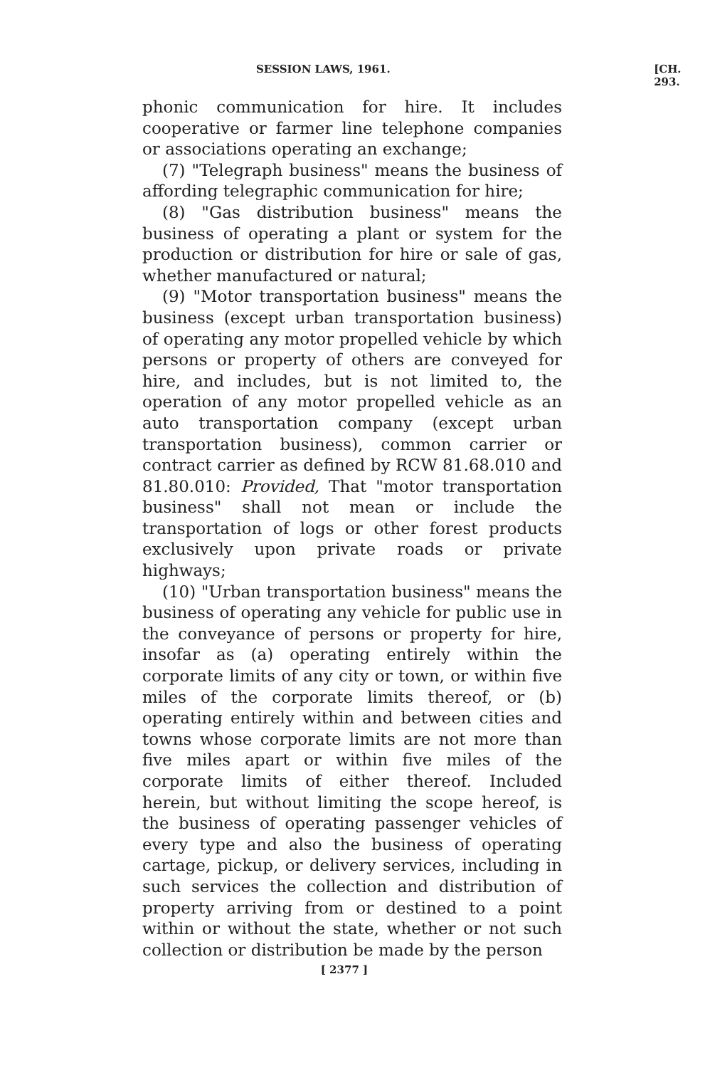SESSION LAWS, 1961. [CH. 293.
phonic communication for hire. It includes cooperative or farmer line telephone companies or associations operating an exchange;
(7) "Telegraph business" means the business of affording telegraphic communication for hire;
(8) "Gas distribution business" means the business of operating a plant or system for the production or distribution for hire or sale of gas, whether manufactured or natural;
(9) "Motor transportation business" means the business (except urban transportation business) of operating any motor propelled vehicle by which persons or property of others are conveyed for hire, and includes, but is not limited to, the operation of any motor propelled vehicle as an auto transportation company (except urban transportation business), common carrier or contract carrier as defined by RCW 81.68.010 and 81.80.010: Provided, That "motor transportation business" shall not mean or include the transportation of logs or other forest products exclusively upon private roads or private highways;
(10) "Urban transportation business" means the business of operating any vehicle for public use in the conveyance of persons or property for hire, insofar as (a) operating entirely within the corporate limits of any city or town, or within five miles of the corporate limits thereof, or (b) operating entirely within and between cities and towns whose corporate limits are not more than five miles apart or within five miles of the corporate limits of either thereof. Included herein, but without limiting the scope hereof, is the business of operating passenger vehicles of every type and also the business of operating cartage, pickup, or delivery services, including in such services the collection and distribution of property arriving from or destined to a point within or without the state, whether or not such collection or distribution be made by the person
[ 2377 ]